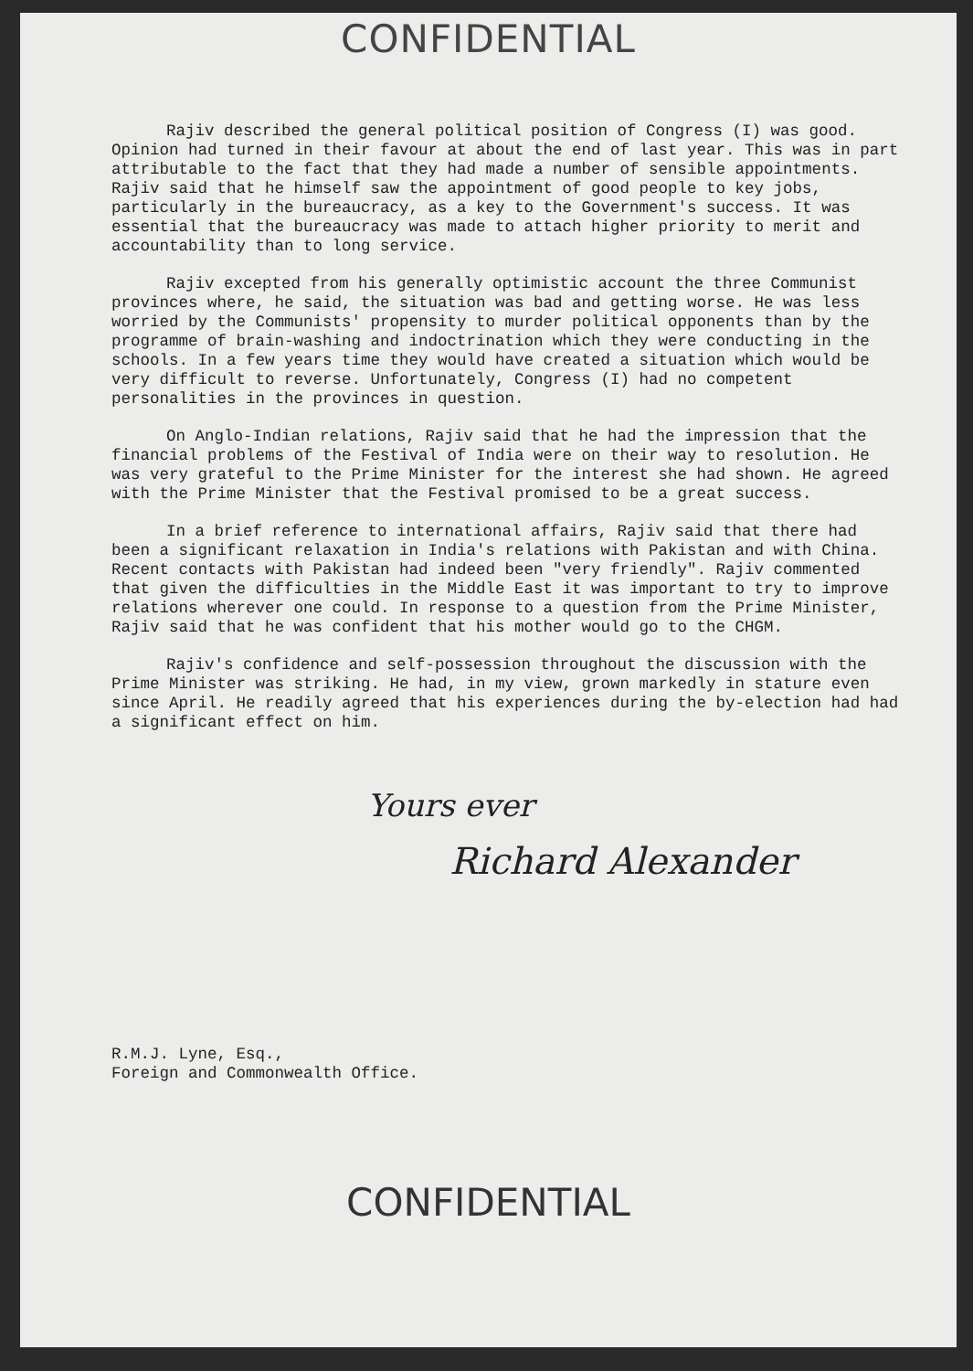CONFIDENTIAL
Rajiv described the general political position of Congress (I) was good. Opinion had turned in their favour at about the end of last year. This was in part attributable to the fact that they had made a number of sensible appointments. Rajiv said that he himself saw the appointment of good people to key jobs, particularly in the bureaucracy, as a key to the Government's success. It was essential that the bureaucracy was made to attach higher priority to merit and accountability than to long service.
Rajiv excepted from his generally optimistic account the three Communist provinces where, he said, the situation was bad and getting worse. He was less worried by the Communists' propensity to murder political opponents than by the programme of brain-washing and indoctrination which they were conducting in the schools. In a few years time they would have created a situation which would be very difficult to reverse. Unfortunately, Congress (I) had no competent personalities in the provinces in question.
On Anglo-Indian relations, Rajiv said that he had the impression that the financial problems of the Festival of India were on their way to resolution. He was very grateful to the Prime Minister for the interest she had shown. He agreed with the Prime Minister that the Festival promised to be a great success.
In a brief reference to international affairs, Rajiv said that there had been a significant relaxation in India's relations with Pakistan and with China. Recent contacts with Pakistan had indeed been "very friendly". Rajiv commented that given the difficulties in the Middle East it was important to try to improve relations wherever one could. In response to a question from the Prime Minister, Rajiv said that he was confident that his mother would go to the CHGM.
Rajiv's confidence and self-possession throughout the discussion with the Prime Minister was striking. He had, in my view, grown markedly in stature even since April. He readily agreed that his experiences during the by-election had had a significant effect on him.
Yours ever
Richard Alexander
R.M.J. Lyne, Esq.,
Foreign and Commonwealth Office.
CONFIDENTIAL